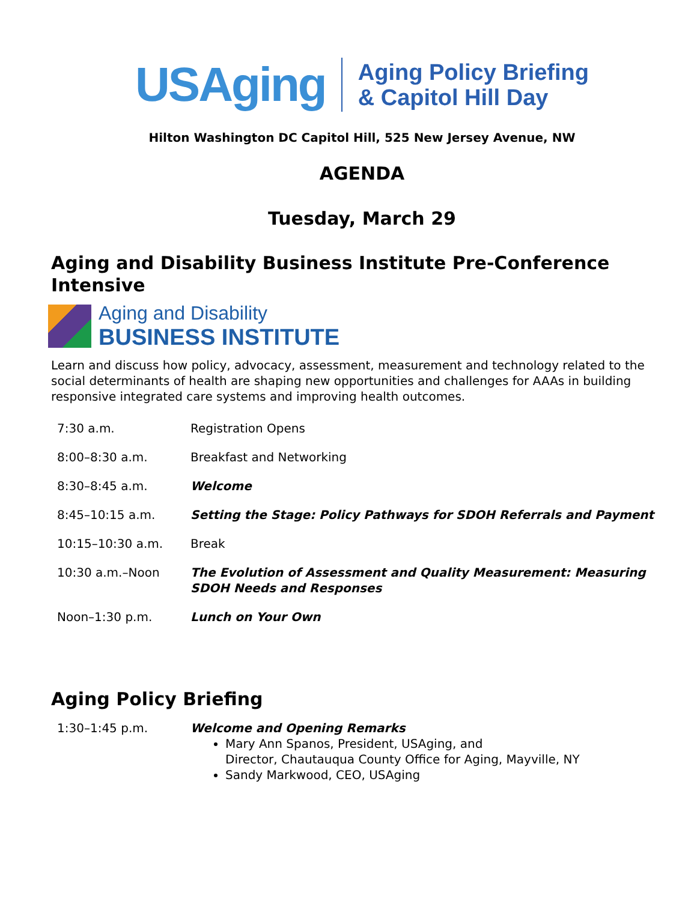USAging
Aging Policy Briefing
& Capitol Hill Day
Hilton Washington DC Capitol Hill, 525 New Jersey Avenue, NW
AGENDA
Tuesday, March 29
Aging and Disability Business Institute Pre-Conference Intensive
Aging and Disability
BUSINESS INSTITUTE
Learn and discuss how policy, advocacy, assessment, measurement and technology related to the social determinants of health are shaping new opportunities and challenges for AAAs in building responsive integrated care systems and improving health outcomes.
| 7:30 a.m. | Registration Opens |
| 8:00–8:30 a.m. | Breakfast and Networking |
| 8:30–8:45 a.m. | Welcome |
| 8:45–10:15 a.m. | Setting the Stage: Policy Pathways for SDOH Referrals and Payment |
| 10:15–10:30 a.m. | Break |
| 10:30 a.m.–Noon | The Evolution of Assessment and Quality Measurement: Measuring SDOH Needs and Responses |
| Noon–1:30 p.m. | Lunch on Your Own |
Aging Policy Briefing
| 1:30–1:45 p.m. | Welcome and Opening Remarks Mary Ann Spanos, President, USAging, and Director, Chautauqua County Office for Aging, Mayville, NY Sandy Markwood, CEO, USAging |